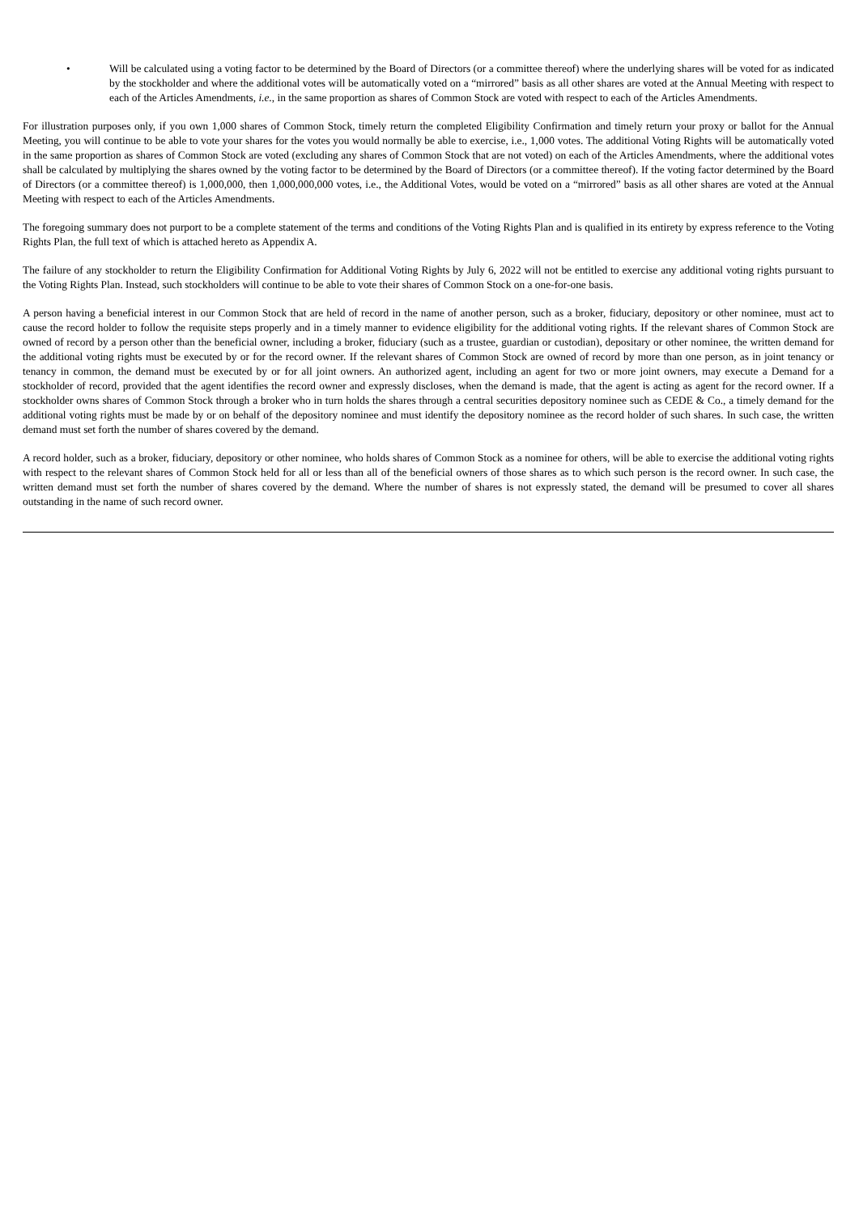• Will be calculated using a voting factor to be determined by the Board of Directors (or a committee thereof) where the underlying shares will be voted for as indicated by the stockholder and where the additional votes will be automatically voted on a “mirrored” basis as all other shares are voted at the Annual Meeting with respect to each of the Articles Amendments, i.e., in the same proportion as shares of Common Stock are voted with respect to each of the Articles Amendments.
For illustration purposes only, if you own 1,000 shares of Common Stock, timely return the completed Eligibility Confirmation and timely return your proxy or ballot for the Annual Meeting, you will continue to be able to vote your shares for the votes you would normally be able to exercise, i.e., 1,000 votes. The additional Voting Rights will be automatically voted in the same proportion as shares of Common Stock are voted (excluding any shares of Common Stock that are not voted) on each of the Articles Amendments, where the additional votes shall be calculated by multiplying the shares owned by the voting factor to be determined by the Board of Directors (or a committee thereof). If the voting factor determined by the Board of Directors (or a committee thereof) is 1,000,000, then 1,000,000,000 votes, i.e., the Additional Votes, would be voted on a “mirrored” basis as all other shares are voted at the Annual Meeting with respect to each of the Articles Amendments.
The foregoing summary does not purport to be a complete statement of the terms and conditions of the Voting Rights Plan and is qualified in its entirety by express reference to the Voting Rights Plan, the full text of which is attached hereto as Appendix A.
The failure of any stockholder to return the Eligibility Confirmation for Additional Voting Rights by July 6, 2022 will not be entitled to exercise any additional voting rights pursuant to the Voting Rights Plan. Instead, such stockholders will continue to be able to vote their shares of Common Stock on a one-for-one basis.
A person having a beneficial interest in our Common Stock that are held of record in the name of another person, such as a broker, fiduciary, depository or other nominee, must act to cause the record holder to follow the requisite steps properly and in a timely manner to evidence eligibility for the additional voting rights. If the relevant shares of Common Stock are owned of record by a person other than the beneficial owner, including a broker, fiduciary (such as a trustee, guardian or custodian), depositary or other nominee, the written demand for the additional voting rights must be executed by or for the record owner. If the relevant shares of Common Stock are owned of record by more than one person, as in joint tenancy or tenancy in common, the demand must be executed by or for all joint owners. An authorized agent, including an agent for two or more joint owners, may execute a Demand for a stockholder of record, provided that the agent identifies the record owner and expressly discloses, when the demand is made, that the agent is acting as agent for the record owner. If a stockholder owns shares of Common Stock through a broker who in turn holds the shares through a central securities depository nominee such as CEDE & Co., a timely demand for the additional voting rights must be made by or on behalf of the depository nominee and must identify the depository nominee as the record holder of such shares. In such case, the written demand must set forth the number of shares covered by the demand.
A record holder, such as a broker, fiduciary, depository or other nominee, who holds shares of Common Stock as a nominee for others, will be able to exercise the additional voting rights with respect to the relevant shares of Common Stock held for all or less than all of the beneficial owners of those shares as to which such person is the record owner. In such case, the written demand must set forth the number of shares covered by the demand. Where the number of shares is not expressly stated, the demand will be presumed to cover all shares outstanding in the name of such record owner.